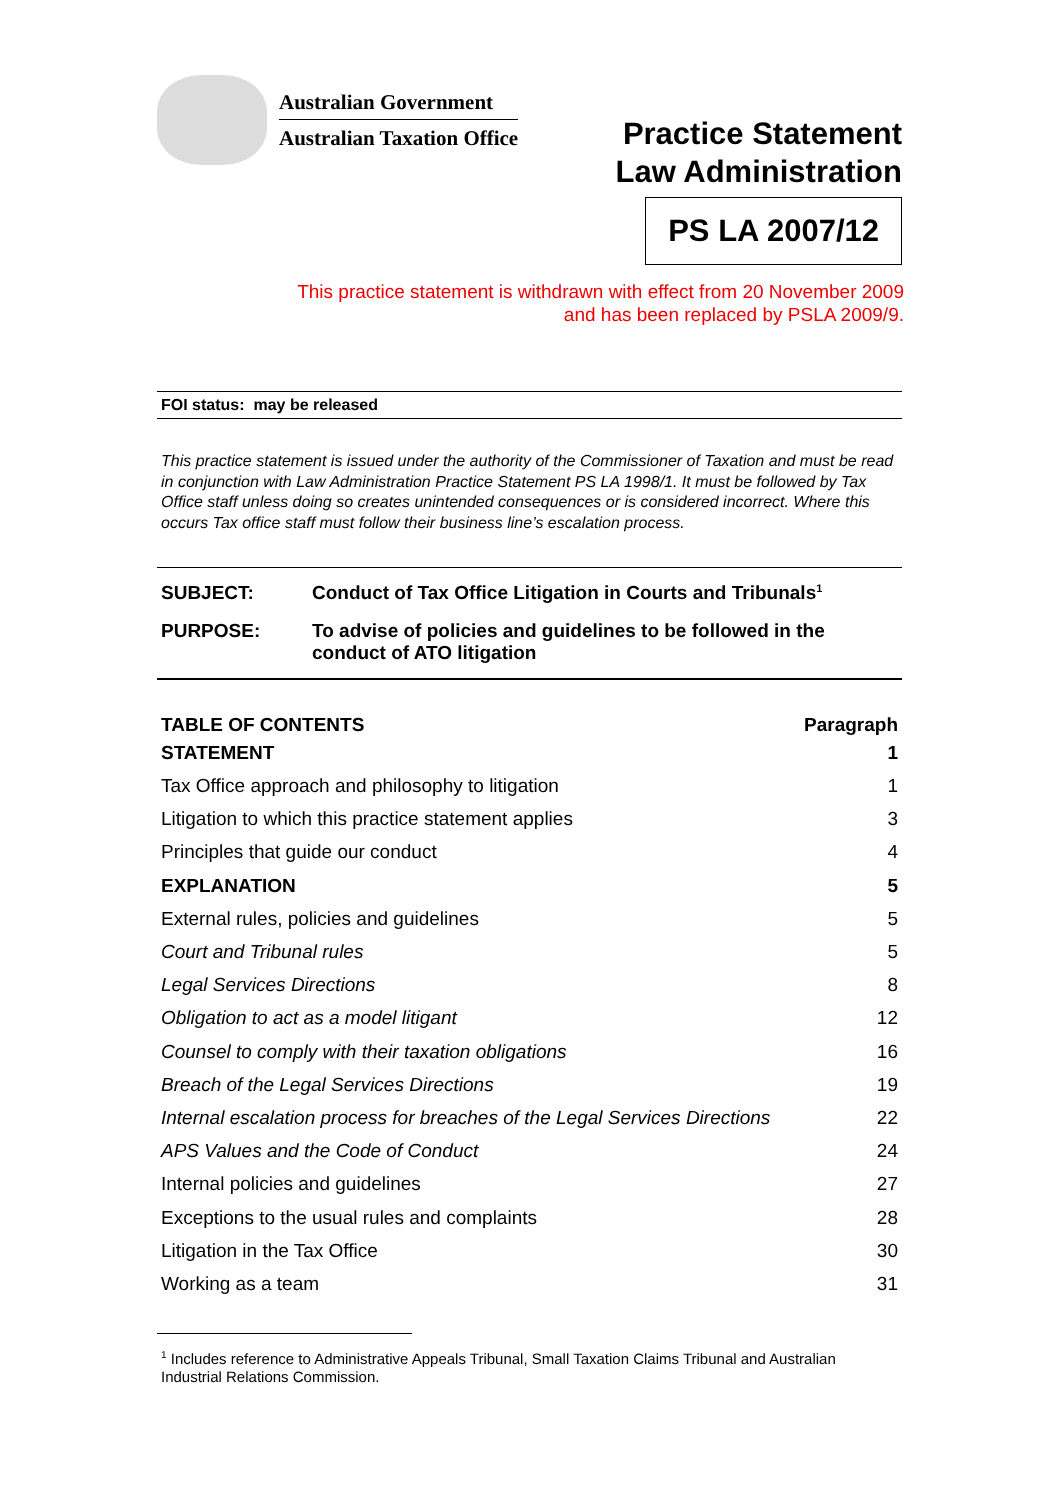Australian Government
Australian Taxation Office
Practice Statement
Law Administration
PS LA 2007/12
This practice statement is withdrawn with effect from 20 November 2009
and has been replaced by PSLA 2009/9.
FOI status: may be released
This practice statement is issued under the authority of the Commissioner of Taxation and must be read in conjunction with Law Administration Practice Statement PS LA 1998/1. It must be followed by Tax Office staff unless doing so creates unintended consequences or is considered incorrect. Where this occurs Tax office staff must follow their business line’s escalation process.
| SUBJECT: | Conduct of Tax Office Litigation in Courts and Tribunals<sup>1</sup> |
| PURPOSE: | To advise of policies and guidelines to be followed in the conduct of ATO litigation |
| TABLE OF CONTENTS | Paragraph |
| --- | --- |
| STATEMENT | 1 |
| Tax Office approach and philosophy to litigation | 1 |
| Litigation to which this practice statement applies | 3 |
| Principles that guide our conduct | 4 |
| EXPLANATION | 5 |
| External rules, policies and guidelines | 5 |
| Court and Tribunal rules | 5 |
| Legal Services Directions | 8 |
| Obligation to act as a model litigant | 12 |
| Counsel to comply with their taxation obligations | 16 |
| Breach of the Legal Services Directions | 19 |
| Internal escalation process for breaches of the Legal Services Directions | 22 |
| APS Values and the Code of Conduct | 24 |
| Internal policies and guidelines | 27 |
| Exceptions to the usual rules and complaints | 28 |
| Litigation in the Tax Office | 30 |
| Working as a team | 31 |
<sup>1</sup> Includes reference to Administrative Appeals Tribunal, Small Taxation Claims Tribunal and Australian Industrial Relations Commission.